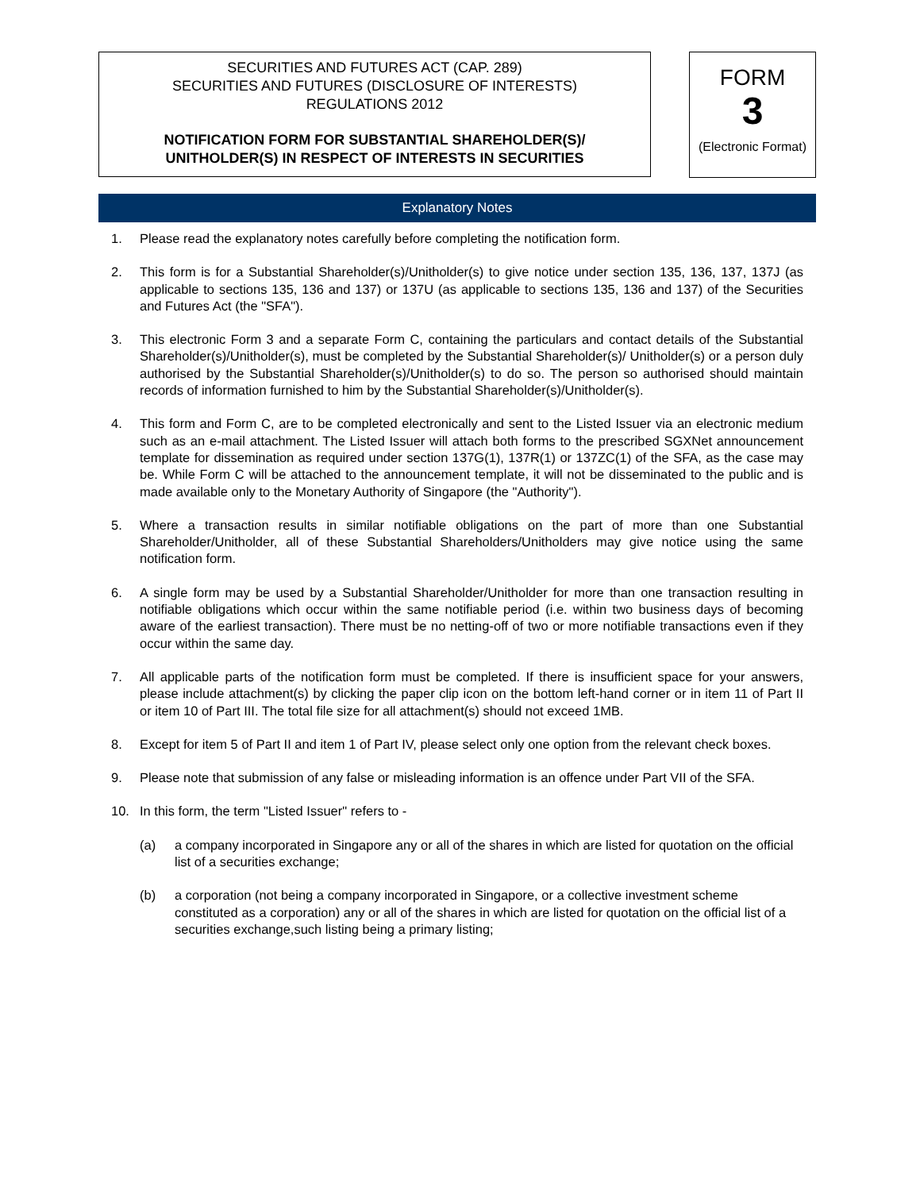SECURITIES AND FUTURES ACT (CAP. 289)
SECURITIES AND FUTURES (DISCLOSURE OF INTERESTS)
REGULATIONS 2012
NOTIFICATION FORM FOR SUBSTANTIAL SHAREHOLDER(S)/
UNITHOLDER(S) IN RESPECT OF INTERESTS IN SECURITIES
FORM
3
(Electronic Format)
Explanatory Notes
1. Please read the explanatory notes carefully before completing the notification form.
2. This form is for a Substantial Shareholder(s)/Unitholder(s) to give notice under section 135, 136, 137, 137J (as applicable to sections 135, 136 and 137) or 137U (as applicable to sections 135, 136 and 137) of the Securities and Futures Act (the "SFA").
3. This electronic Form 3 and a separate Form C, containing the particulars and contact details of the Substantial Shareholder(s)/Unitholder(s), must be completed by the Substantial Shareholder(s)/ Unitholder(s) or a person duly authorised by the Substantial Shareholder(s)/Unitholder(s) to do so. The person so authorised should maintain records of information furnished to him by the Substantial Shareholder(s)/Unitholder(s).
4. This form and Form C, are to be completed electronically and sent to the Listed Issuer via an electronic medium such as an e-mail attachment. The Listed Issuer will attach both forms to the prescribed SGXNet announcement template for dissemination as required under section 137G(1), 137R(1) or 137ZC(1) of the SFA, as the case may be. While Form C will be attached to the announcement template, it will not be disseminated to the public and is made available only to the Monetary Authority of Singapore (the "Authority").
5. Where a transaction results in similar notifiable obligations on the part of more than one Substantial Shareholder/Unitholder, all of these Substantial Shareholders/Unitholders may give notice using the same notification form.
6. A single form may be used by a Substantial Shareholder/Unitholder for more than one transaction resulting in notifiable obligations which occur within the same notifiable period (i.e. within two business days of becoming aware of the earliest transaction). There must be no netting-off of two or more notifiable transactions even if they occur within the same day.
7. All applicable parts of the notification form must be completed. If there is insufficient space for your answers, please include attachment(s) by clicking the paper clip icon on the bottom left-hand corner or in item 11 of Part II or item 10 of Part III. The total file size for all attachment(s) should not exceed 1MB.
8. Except for item 5 of Part II and item 1 of Part IV, please select only one option from the relevant check boxes.
9. Please note that submission of any false or misleading information is an offence under Part VII of the SFA.
10. In this form, the term "Listed Issuer" refers to -
(a) a company incorporated in Singapore any or all of the shares in which are listed for quotation on the official list of a securities exchange;
(b) a corporation (not being a company incorporated in Singapore, or a collective investment scheme constituted as a corporation) any or all of the shares in which are listed for quotation on the official list of a securities exchange,such listing being a primary listing;